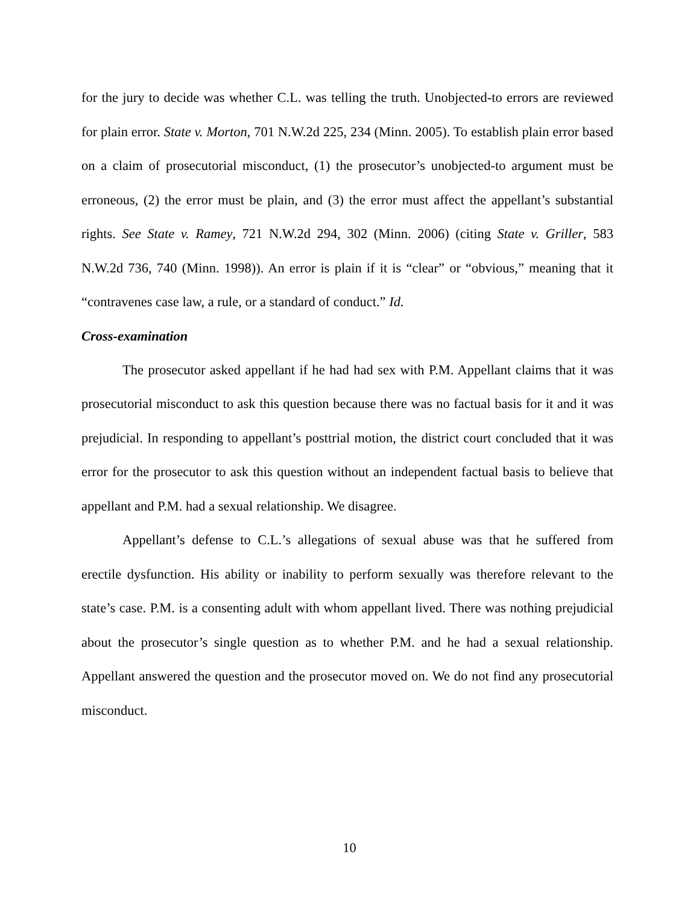for the jury to decide was whether C.L. was telling the truth. Unobjected-to errors are reviewed for plain error. State v. Morton, 701 N.W.2d 225, 234 (Minn. 2005). To establish plain error based on a claim of prosecutorial misconduct, (1) the prosecutor’s unobjected-to argument must be erroneous, (2) the error must be plain, and (3) the error must affect the appellant’s substantial rights. See State v. Ramey, 721 N.W.2d 294, 302 (Minn. 2006) (citing State v. Griller, 583 N.W.2d 736, 740 (Minn. 1998)). An error is plain if it is “clear” or “obvious,” meaning that it “contravenes case law, a rule, or a standard of conduct.” Id.
Cross-examination
The prosecutor asked appellant if he had had sex with P.M. Appellant claims that it was prosecutorial misconduct to ask this question because there was no factual basis for it and it was prejudicial. In responding to appellant’s posttrial motion, the district court concluded that it was error for the prosecutor to ask this question without an independent factual basis to believe that appellant and P.M. had a sexual relationship. We disagree.
Appellant’s defense to C.L.’s allegations of sexual abuse was that he suffered from erectile dysfunction. His ability or inability to perform sexually was therefore relevant to the state’s case. P.M. is a consenting adult with whom appellant lived. There was nothing prejudicial about the prosecutor’s single question as to whether P.M. and he had a sexual relationship. Appellant answered the question and the prosecutor moved on. We do not find any prosecutorial misconduct.
10